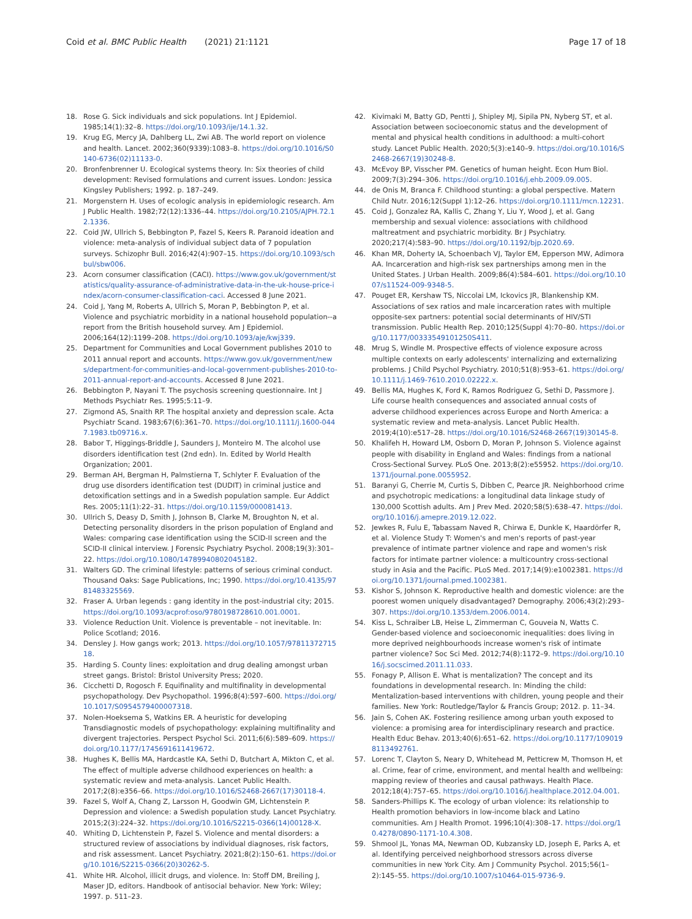Coid et al. BMC Public Health (2021) 21:1121
Page 17 of 18
18. Rose G. Sick individuals and sick populations. Int J Epidemiol. 1985;14(1):32–8. https://doi.org/10.1093/ije/14.1.32.
19. Krug EG, Mercy JA, Dahlberg LL, Zwi AB. The world report on violence and health. Lancet. 2002;360(9339):1083–8. https://doi.org/10.1016/S0140-6736(02)11133-0.
20. Bronfenbrenner U. Ecological systems theory. In: Six theories of child development: Revised formulations and current issues. London: Jessica Kingsley Publishers; 1992. p. 187–249.
21. Morgenstern H. Uses of ecologic analysis in epidemiologic research. Am J Public Health. 1982;72(12):1336–44. https://doi.org/10.2105/AJPH.72.12.1336.
22. Coid JW, Ullrich S, Bebbington P, Fazel S, Keers R. Paranoid ideation and violence: meta-analysis of individual subject data of 7 population surveys. Schizophr Bull. 2016;42(4):907–15. https://doi.org/10.1093/schbul/sbw006.
23. Acorn consumer classification (CACI). https://www.gov.uk/government/statistics/quality-assurance-of-administrative-data-in-the-uk-house-price-index/acorn-consumer-classification-caci. Accessed 8 June 2021.
24. Coid J, Yang M, Roberts A, Ullrich S, Moran P, Bebbington P, et al. Violence and psychiatric morbidity in a national household population--a report from the British household survey. Am J Epidemiol. 2006;164(12):1199–208. https://doi.org/10.1093/aje/kwj339.
25. Department for Communities and Local Government publishes 2010 to 2011 annual report and accounts. https://www.gov.uk/government/news/department-for-communities-and-local-government-publishes-2010-to-2011-annual-report-and-accounts. Accessed 8 June 2021.
26. Bebbington P, Nayani T. The psychosis screening questionnaire. Int J Methods Psychiatr Res. 1995;5:11–9.
27. Zigmond AS, Snaith RP. The hospital anxiety and depression scale. Acta Psychiatr Scand. 1983;67(6):361–70. https://doi.org/10.1111/j.1600-0447.1983.tb09716.x.
28. Babor T, Higgings-Briddle J, Saunders J, Monteiro M. The alcohol use disorders identification test (2nd edn). In. Edited by World Health Organization; 2001.
29. Berman AH, Bergman H, Palmstierna T, Schlyter F. Evaluation of the drug use disorders identification test (DUDIT) in criminal justice and detoxification settings and in a Swedish population sample. Eur Addict Res. 2005;11(1):22–31. https://doi.org/10.1159/000081413.
30. Ullrich S, Deasy D, Smith J, Johnson B, Clarke M, Broughton N, et al. Detecting personality disorders in the prison population of England and Wales: comparing case identification using the SCID-II screen and the SCID-II clinical interview. J Forensic Psychiatry Psychol. 2008;19(3):301–22. https://doi.org/10.1080/14789940802045182.
31. Walters GD. The criminal lifestyle: patterns of serious criminal conduct. Thousand Oaks: Sage Publications, Inc; 1990. https://doi.org/10.4135/9781483325569.
32. Fraser A. Urban legends : gang identity in the post-industrial city; 2015. https://doi.org/10.1093/acprof:oso/9780198728610.001.0001.
33. Violence Reduction Unit. Violence is preventable – not inevitable. In: Police Scotland; 2016.
34. Densley J. How gangs work; 2013. https://doi.org/10.1057/9781137271518.
35. Harding S. County lines: exploitation and drug dealing amongst urban street gangs. Bristol: Bristol University Press; 2020.
36. Cicchetti D, Rogosch F. Equifinality and multifinality in developmental psychopathology. Dev Psychopathol. 1996;8(4):597–600. https://doi.org/10.1017/S0954579400007318.
37. Nolen-Hoeksema S, Watkins ER. A heuristic for developing Transdiagnostic models of psychopathology: explaining multifinality and divergent trajectories. Perspect Psychol Sci. 2011;6(6):589–609. https://doi.org/10.1177/1745691611419672.
38. Hughes K, Bellis MA, Hardcastle KA, Sethi D, Butchart A, Mikton C, et al. The effect of multiple adverse childhood experiences on health: a systematic review and meta-analysis. Lancet Public Health. 2017;2(8):e356–66. https://doi.org/10.1016/S2468-2667(17)30118-4.
39. Fazel S, Wolf A, Chang Z, Larsson H, Goodwin GM, Lichtenstein P. Depression and violence: a Swedish population study. Lancet Psychiatry. 2015;2(3):224–32. https://doi.org/10.1016/S2215-0366(14)00128-X.
40. Whiting D, Lichtenstein P, Fazel S. Violence and mental disorders: a structured review of associations by individual diagnoses, risk factors, and risk assessment. Lancet Psychiatry. 2021;8(2):150–61. https://doi.org/10.1016/S2215-0366(20)30262-5.
41. White HR. Alcohol, illicit drugs, and violence. In: Stoff DM, Breiling J, Maser JD, editors. Handbook of antisocial behavior. New York: Wiley; 1997. p. 511–23.
42. Kivimaki M, Batty GD, Pentti J, Shipley MJ, Sipila PN, Nyberg ST, et al. Association between socioeconomic status and the development of mental and physical health conditions in adulthood: a multi-cohort study. Lancet Public Health. 2020;5(3):e140–9. https://doi.org/10.1016/S2468-2667(19)30248-8.
43. McEvoy BP, Visscher PM. Genetics of human height. Econ Hum Biol. 2009;7(3):294–306. https://doi.org/10.1016/j.ehb.2009.09.005.
44. de Onis M, Branca F. Childhood stunting: a global perspective. Matern Child Nutr. 2016;12(Suppl 1):12–26. https://doi.org/10.1111/mcn.12231.
45. Coid J, Gonzalez RA, Kallis C, Zhang Y, Liu Y, Wood J, et al. Gang membership and sexual violence: associations with childhood maltreatment and psychiatric morbidity. Br J Psychiatry. 2020;217(4):583–90. https://doi.org/10.1192/bjp.2020.69.
46. Khan MR, Doherty IA, Schoenbach VJ, Taylor EM, Epperson MW, Adimora AA. Incarceration and high-risk sex partnerships among men in the United States. J Urban Health. 2009;86(4):584–601. https://doi.org/10.1007/s11524-009-9348-5.
47. Pouget ER, Kershaw TS, Niccolai LM, Ickovics JR, Blankenship KM. Associations of sex ratios and male incarceration rates with multiple opposite-sex partners: potential social determinants of HIV/STI transmission. Public Health Rep. 2010;125(Suppl 4):70–80. https://doi.org/10.1177/00333549101250S411.
48. Mrug S, Windle M. Prospective effects of violence exposure across multiple contexts on early adolescents' internalizing and externalizing problems. J Child Psychol Psychiatry. 2010;51(8):953–61. https://doi.org/10.1111/j.1469-7610.2010.02222.x.
49. Bellis MA, Hughes K, Ford K, Ramos Rodriguez G, Sethi D, Passmore J. Life course health consequences and associated annual costs of adverse childhood experiences across Europe and North America: a systematic review and meta-analysis. Lancet Public Health. 2019;4(10):e517–28. https://doi.org/10.1016/S2468-2667(19)30145-8.
50. Khalifeh H, Howard LM, Osborn D, Moran P, Johnson S. Violence against people with disability in England and Wales: findings from a national Cross-Sectional Survey. PLoS One. 2013;8(2):e55952. https://doi.org/10.1371/journal.pone.0055952.
51. Baranyi G, Cherrie M, Curtis S, Dibben C, Pearce JR. Neighborhood crime and psychotropic medications: a longitudinal data linkage study of 130,000 Scottish adults. Am J Prev Med. 2020;58(5):638–47. https://doi.org/10.1016/j.amepre.2019.12.022.
52. Jewkes R, Fulu E, Tabassam Naved R, Chirwa E, Dunkle K, Haardörfer R, et al. Violence Study T: Women's and men's reports of past-year prevalence of intimate partner violence and rape and women's risk factors for intimate partner violence: a multicountry cross-sectional study in Asia and the Pacific. PLoS Med. 2017;14(9):e1002381. https://doi.org/10.1371/journal.pmed.1002381.
53. Kishor S, Johnson K. Reproductive health and domestic violence: are the poorest women uniquely disadvantaged? Demography. 2006;43(2):293–307. https://doi.org/10.1353/dem.2006.0014.
54. Kiss L, Schraiber LB, Heise L, Zimmerman C, Gouveia N, Watts C. Gender-based violence and socioeconomic inequalities: does living in more deprived neighbourhoods increase women's risk of intimate partner violence? Soc Sci Med. 2012;74(8):1172–9. https://doi.org/10.1016/j.socscimed.2011.11.033.
55. Fonagy P, Allison E. What is mentalization? The concept and its foundations in developmental research. In: Minding the child: Mentalization-based interventions with children, young people and their families. New York: Routledge/Taylor & Francis Group; 2012. p. 11–34.
56. Jain S, Cohen AK. Fostering resilience among urban youth exposed to violence: a promising area for interdisciplinary research and practice. Health Educ Behav. 2013;40(6):651–62. https://doi.org/10.1177/1090198113492761.
57. Lorenc T, Clayton S, Neary D, Whitehead M, Petticrew M, Thomson H, et al. Crime, fear of crime, environment, and mental health and wellbeing: mapping review of theories and causal pathways. Health Place. 2012;18(4):757–65. https://doi.org/10.1016/j.healthplace.2012.04.001.
58. Sanders-Phillips K. The ecology of urban violence: its relationship to Health promotion behaviors in low-income black and Latino communities. Am J Health Promot. 1996;10(4):308–17. https://doi.org/10.4278/0890-1171-10.4.308.
59. Shmool JL, Yonas MA, Newman OD, Kubzansky LD, Joseph E, Parks A, et al. Identifying perceived neighborhood stressors across diverse communities in new York City. Am J Community Psychol. 2015;56(1–2):145–55. https://doi.org/10.1007/s10464-015-9736-9.